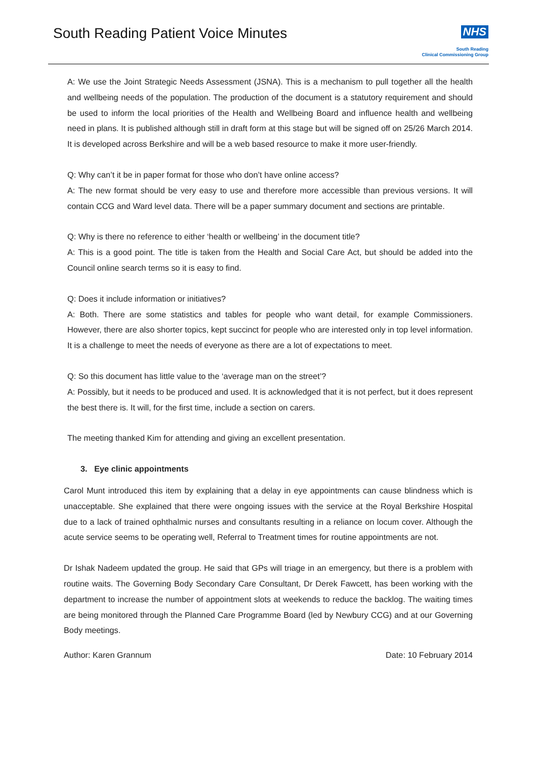South Reading Patient Voice Minutes
NHS
South Reading
Clinical Commissioning Group
A: We use the Joint Strategic Needs Assessment (JSNA). This is a mechanism to pull together all the health and wellbeing needs of the population. The production of the document is a statutory requirement and should be used to inform the local priorities of the Health and Wellbeing Board and influence health and wellbeing need in plans. It is published although still in draft form at this stage but will be signed off on 25/26 March 2014. It is developed across Berkshire and will be a web based resource to make it more user-friendly.
Q: Why can’t it be in paper format for those who don’t have online access?
A: The new format should be very easy to use and therefore more accessible than previous versions. It will contain CCG and Ward level data. There will be a paper summary document and sections are printable.
Q: Why is there no reference to either ‘health or wellbeing’ in the document title?
A: This is a good point. The title is taken from the Health and Social Care Act, but should be added into the Council online search terms so it is easy to find.
Q: Does it include information or initiatives?
A: Both. There are some statistics and tables for people who want detail, for example Commissioners. However, there are also shorter topics, kept succinct for people who are interested only in top level information. It is a challenge to meet the needs of everyone as there are a lot of expectations to meet.
Q: So this document has little value to the ‘average man on the street’?
A: Possibly, but it needs to be produced and used. It is acknowledged that it is not perfect, but it does represent the best there is. It will, for the first time, include a section on carers.
The meeting thanked Kim for attending and giving an excellent presentation.
3. Eye clinic appointments
Carol Munt introduced this item by explaining that a delay in eye appointments can cause blindness which is unacceptable. She explained that there were ongoing issues with the service at the Royal Berkshire Hospital due to a lack of trained ophthalmic nurses and consultants resulting in a reliance on locum cover. Although the acute service seems to be operating well, Referral to Treatment times for routine appointments are not.
Dr Ishak Nadeem updated the group. He said that GPs will triage in an emergency, but there is a problem with routine waits. The Governing Body Secondary Care Consultant, Dr Derek Fawcett, has been working with the department to increase the number of appointment slots at weekends to reduce the backlog. The waiting times are being monitored through the Planned Care Programme Board (led by Newbury CCG) and at our Governing Body meetings.
Author: Karen Grannum Date: 10 February 2014